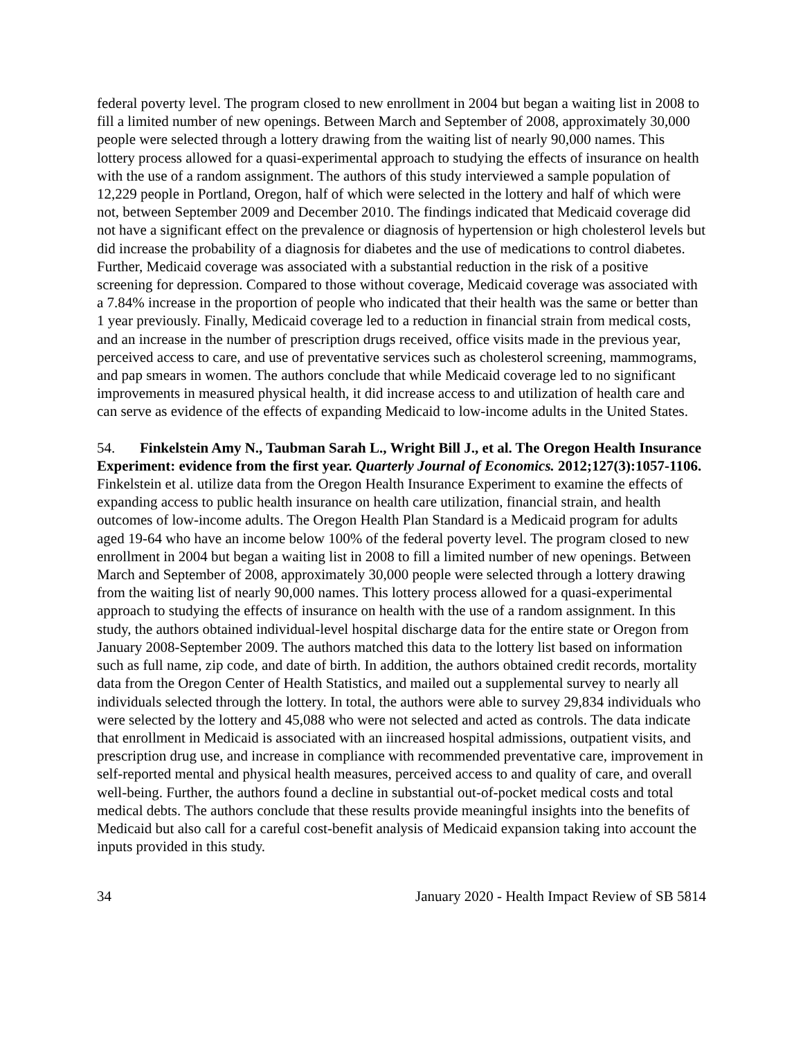federal poverty level. The program closed to new enrollment in 2004 but began a waiting list in 2008 to fill a limited number of new openings. Between March and September of 2008, approximately 30,000 people were selected through a lottery drawing from the waiting list of nearly 90,000 names. This lottery process allowed for a quasi-experimental approach to studying the effects of insurance on health with the use of a random assignment. The authors of this study interviewed a sample population of 12,229 people in Portland, Oregon, half of which were selected in the lottery and half of which were not, between September 2009 and December 2010. The findings indicated that Medicaid coverage did not have a significant effect on the prevalence or diagnosis of hypertension or high cholesterol levels but did increase the probability of a diagnosis for diabetes and the use of medications to control diabetes. Further, Medicaid coverage was associated with a substantial reduction in the risk of a positive screening for depression. Compared to those without coverage, Medicaid coverage was associated with a 7.84% increase in the proportion of people who indicated that their health was the same or better than 1 year previously. Finally, Medicaid coverage led to a reduction in financial strain from medical costs, and an increase in the number of prescription drugs received, office visits made in the previous year, perceived access to care, and use of preventative services such as cholesterol screening, mammograms, and pap smears in women. The authors conclude that while Medicaid coverage led to no significant improvements in measured physical health, it did increase access to and utilization of health care and can serve as evidence of the effects of expanding Medicaid to low-income adults in the United States.
54. Finkelstein Amy N., Taubman Sarah L., Wright Bill J., et al. The Oregon Health Insurance Experiment: evidence from the first year. Quarterly Journal of Economics. 2012;127(3):1057-1106.
Finkelstein et al. utilize data from the Oregon Health Insurance Experiment to examine the effects of expanding access to public health insurance on health care utilization, financial strain, and health outcomes of low-income adults. The Oregon Health Plan Standard is a Medicaid program for adults aged 19-64 who have an income below 100% of the federal poverty level. The program closed to new enrollment in 2004 but began a waiting list in 2008 to fill a limited number of new openings. Between March and September of 2008, approximately 30,000 people were selected through a lottery drawing from the waiting list of nearly 90,000 names. This lottery process allowed for a quasi-experimental approach to studying the effects of insurance on health with the use of a random assignment. In this study, the authors obtained individual-level hospital discharge data for the entire state or Oregon from January 2008-September 2009. The authors matched this data to the lottery list based on information such as full name, zip code, and date of birth. In addition, the authors obtained credit records, mortality data from the Oregon Center of Health Statistics, and mailed out a supplemental survey to nearly all individuals selected through the lottery. In total, the authors were able to survey 29,834 individuals who were selected by the lottery and 45,088 who were not selected and acted as controls. The data indicate that enrollment in Medicaid is associated with an iincreased hospital admissions, outpatient visits, and prescription drug use, and increase in compliance with recommended preventative care, improvement in self-reported mental and physical health measures, perceived access to and quality of care, and overall well-being. Further, the authors found a decline in substantial out-of-pocket medical costs and total medical debts. The authors conclude that these results provide meaningful insights into the benefits of Medicaid but also call for a careful cost-benefit analysis of Medicaid expansion taking into account the inputs provided in this study.
34 January 2020 - Health Impact Review of SB 5814